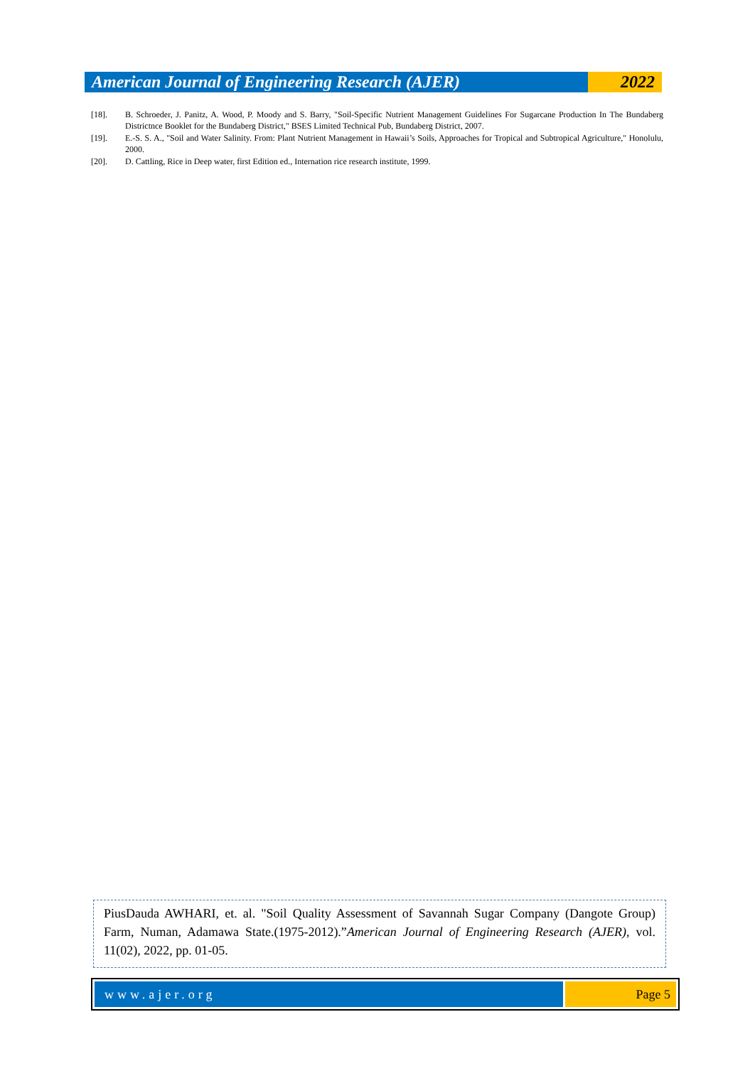American Journal of Engineering Research (AJER)
2022
[18]. B. Schroeder, J. Panitz, A. Wood, P. Moody and S. Barry, "Soil-Specific Nutrient Management Guidelines For Sugarcane Production In The Bundaberg Districtnce Booklet for the Bundaberg District," BSES Limited Technical Pub, Bundaberg District, 2007.
[19]. E.-S. S. A., "Soil and Water Salinity. From: Plant Nutrient Management in Hawaii’s Soils, Approaches for Tropical and Subtropical Agriculture," Honolulu, 2000.
[20]. D. Cattling, Rice in Deep water, first Edition ed., Internation rice research institute, 1999.
PiusDauda AWHARI, et. al. "Soil Quality Assessment of Savannah Sugar Company (Dangote Group) Farm, Numan, Adamawa State.(1975-2012).”American Journal of Engineering Research (AJER), vol. 11(02), 2022, pp. 01-05.
www.ajer.org Page 5